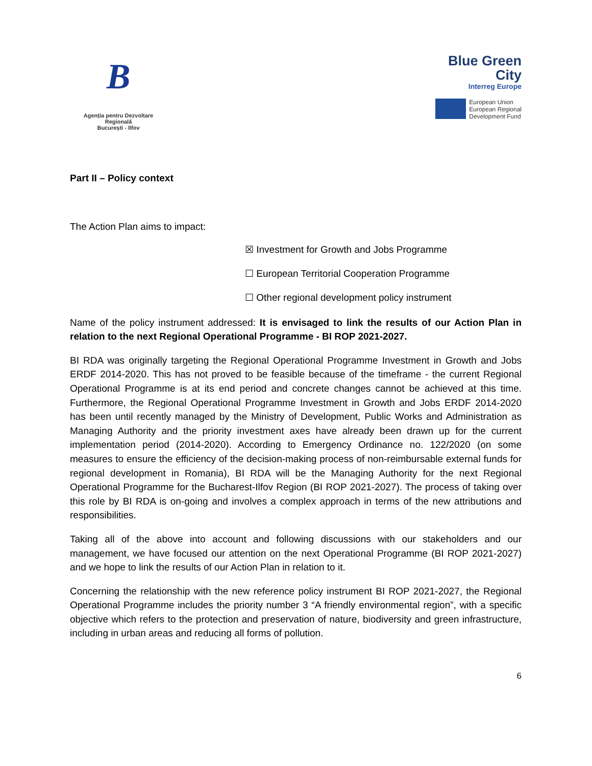B
Agenția pentru Dezvoltare Regională
București - Ilfov
Blue Green
City
Interreg Europe
European Union
European Regional
Development Fund
Part II – Policy context
The Action Plan aims to impact:
☒ Investment for Growth and Jobs Programme
☐ European Territorial Cooperation Programme
☐ Other regional development policy instrument
Name of the policy instrument addressed: It is envisaged to link the results of our Action Plan in relation to the next Regional Operational Programme - BI ROP 2021-2027.
BI RDA was originally targeting the Regional Operational Programme Investment in Growth and Jobs ERDF 2014-2020. This has not proved to be feasible because of the timeframe - the current Regional Operational Programme is at its end period and concrete changes cannot be achieved at this time. Furthermore, the Regional Operational Programme Investment in Growth and Jobs ERDF 2014-2020 has been until recently managed by the Ministry of Development, Public Works and Administration as Managing Authority and the priority investment axes have already been drawn up for the current implementation period (2014-2020). According to Emergency Ordinance no. 122/2020 (on some measures to ensure the efficiency of the decision-making process of non-reimbursable external funds for regional development in Romania), BI RDA will be the Managing Authority for the next Regional Operational Programme for the Bucharest-Ilfov Region (BI ROP 2021-2027). The process of taking over this role by BI RDA is on-going and involves a complex approach in terms of the new attributions and responsibilities.
Taking all of the above into account and following discussions with our stakeholders and our management, we have focused our attention on the next Operational Programme (BI ROP 2021-2027) and we hope to link the results of our Action Plan in relation to it.
Concerning the relationship with the new reference policy instrument BI ROP 2021-2027, the Regional Operational Programme includes the priority number 3 “A friendly environmental region”, with a specific objective which refers to the protection and preservation of nature, biodiversity and green infrastructure, including in urban areas and reducing all forms of pollution.
6